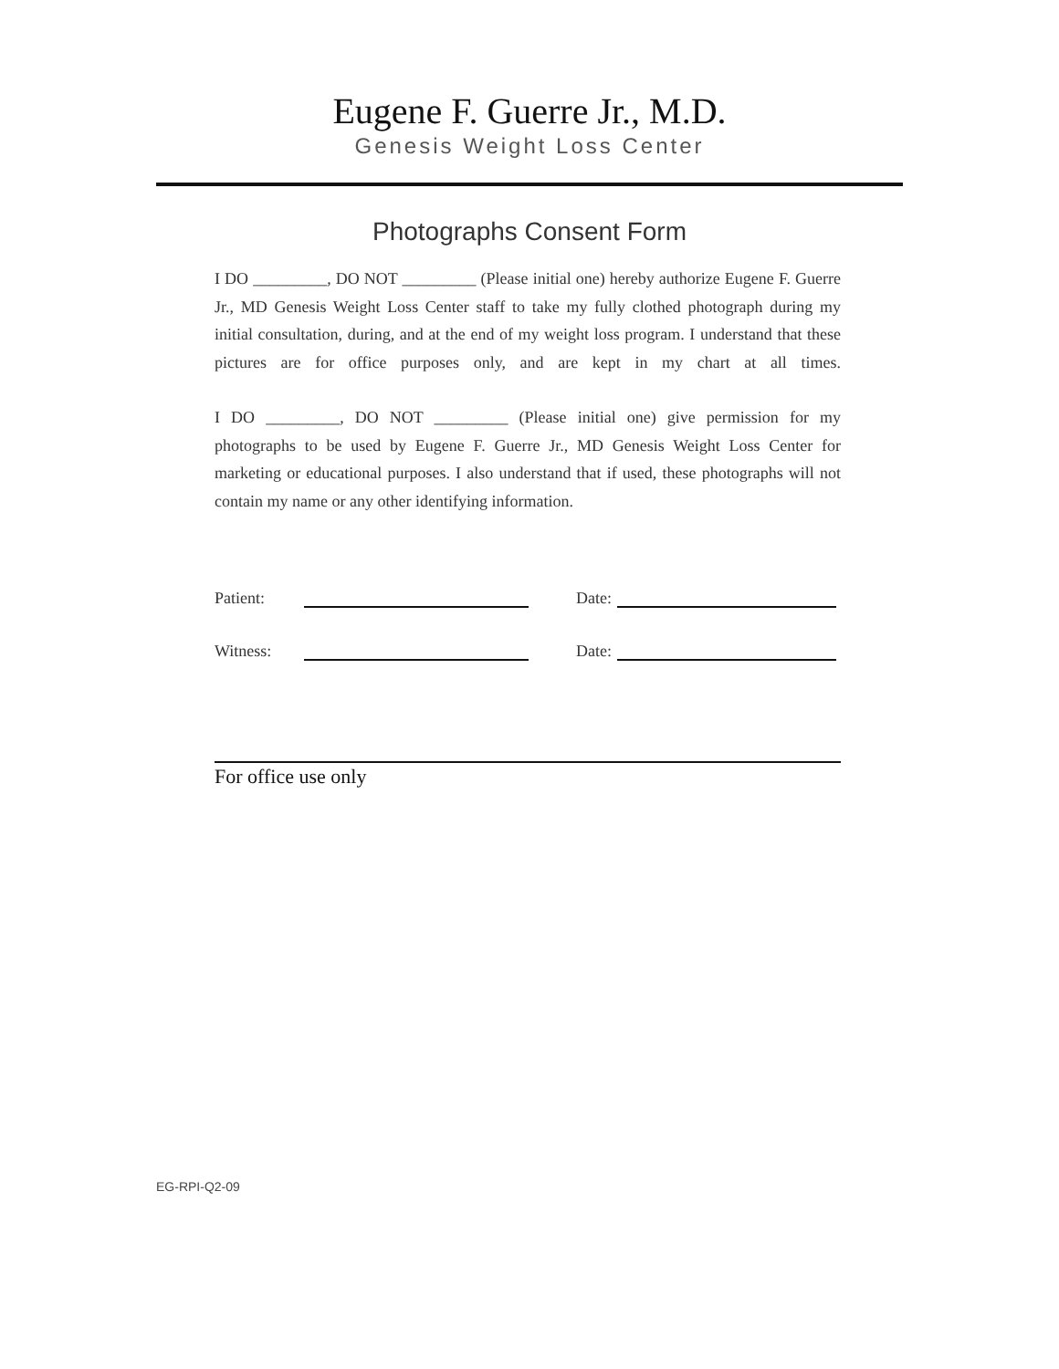Eugene F. Guerre Jr., M.D.
Genesis Weight Loss Center
Photographs Consent Form
I DO _________, DO NOT _________ (Please initial one) hereby authorize Eugene F. Guerre Jr., MD Genesis Weight Loss Center staff to take my fully clothed photograph during my initial consultation, during, and at the end of my weight loss program. I understand that these pictures are for office purposes only, and are kept in my chart at all times.
I DO _________, DO NOT _________ (Please initial one) give permission for my photographs to be used by Eugene F. Guerre Jr., MD Genesis Weight Loss Center for marketing or educational purposes. I also understand that if used, these photographs will not contain my name or any other identifying information.
Patient: Date:
Witness: Date:
For office use only
EG-RPI-Q2-09